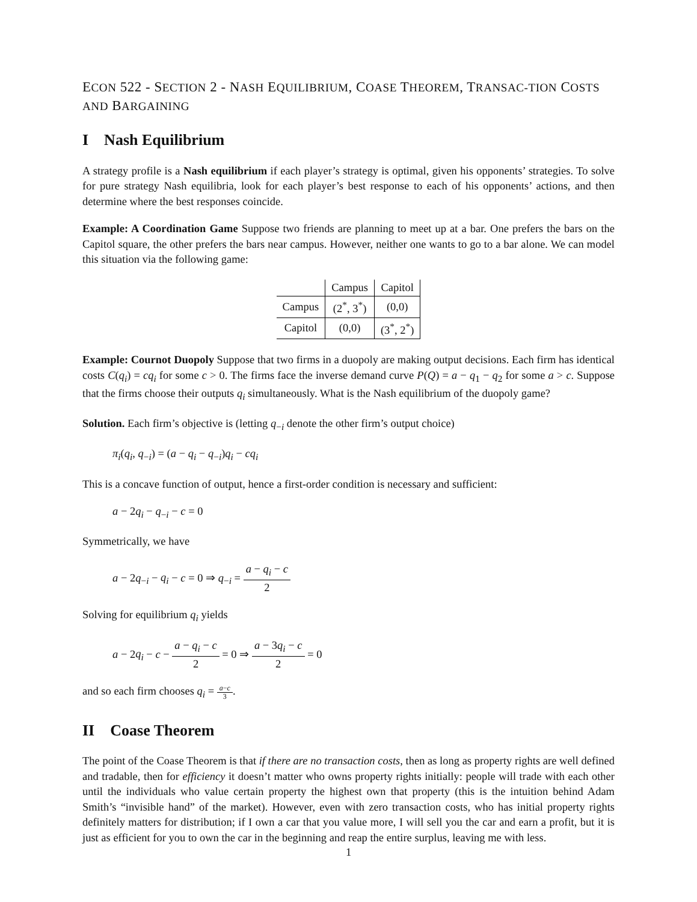ECON 522 - SECTION 2 - NASH EQUILIBRIUM, COASE THEOREM, TRANSAC-TION COSTS AND BARGAINING
I Nash Equilibrium
A strategy profile is a Nash equilibrium if each player’s strategy is optimal, given his opponents’ strategies. To solve for pure strategy Nash equilibria, look for each player’s best response to each of his opponents’ actions, and then determine where the best responses coincide.
Example: A Coordination Game Suppose two friends are planning to meet up at a bar. One prefers the bars on the Capitol square, the other prefers the bars near campus. However, neither one wants to go to a bar alone. We can model this situation via the following game:
| | Campus | Capitol |
| Campus | (2<sup>*</sup>, 3<sup>*</sup>) | (0,0) |
| Capitol | (0,0) | (3<sup>*</sup>, 2<sup>*</sup>) |
Example: Cournot Duopoly Suppose that two firms in a duopoly are making output decisions. Each firm has identical costs C(q<sub>i</sub>) = cq<sub>i</sub> for some c > 0. The firms face the inverse demand curve P(Q) = a − q<sub>1</sub> − q<sub>2</sub> for some a > c. Suppose that the firms choose their outputs q<sub>i</sub> simultaneously. What is the Nash equilibrium of the duopoly game?
Solution. Each firm’s objective is (letting q<sub>−i</sub> denote the other firm’s output choice)
π<sub>i</sub>(q<sub>i</sub>, q<sub>−i</sub>) = (a − q<sub>i</sub> − q<sub>−i</sub>)q<sub>i</sub> − cq<sub>i</sub>
This is a concave function of output, hence a first-order condition is necessary and sufficient:
a − 2q<sub>i</sub> − q<sub>−i</sub> − c = 0
Symmetrically, we have
a − 2q<sub>−i</sub> − q<sub>i</sub> − c = 0 ⇒ q<sub>−i</sub> = a − q<sub>i</sub> − c 2
Solving for equilibrium q<sub>i</sub> yields
a − 2q<sub>i</sub> − c − a − q<sub>i</sub> − c 2 = 0 ⇒ a − 3q<sub>i</sub> − c 2 = 0
and so each firm chooses q<sub>i</sub> = a−c 3.
II Coase Theorem
The point of the Coase Theorem is that if there are no transaction costs, then as long as property rights are well defined and tradable, then for efficiency it doesn’t matter who owns property rights initially: people will trade with each other until the individuals who value certain property the highest own that property (this is the intuition behind Adam Smith’s “invisible hand” of the market). However, even with zero transaction costs, who has initial property rights definitely matters for distribution; if I own a car that you value more, I will sell you the car and earn a profit, but it is just as efficient for you to own the car in the beginning and reap the entire surplus, leaving me with less.
1